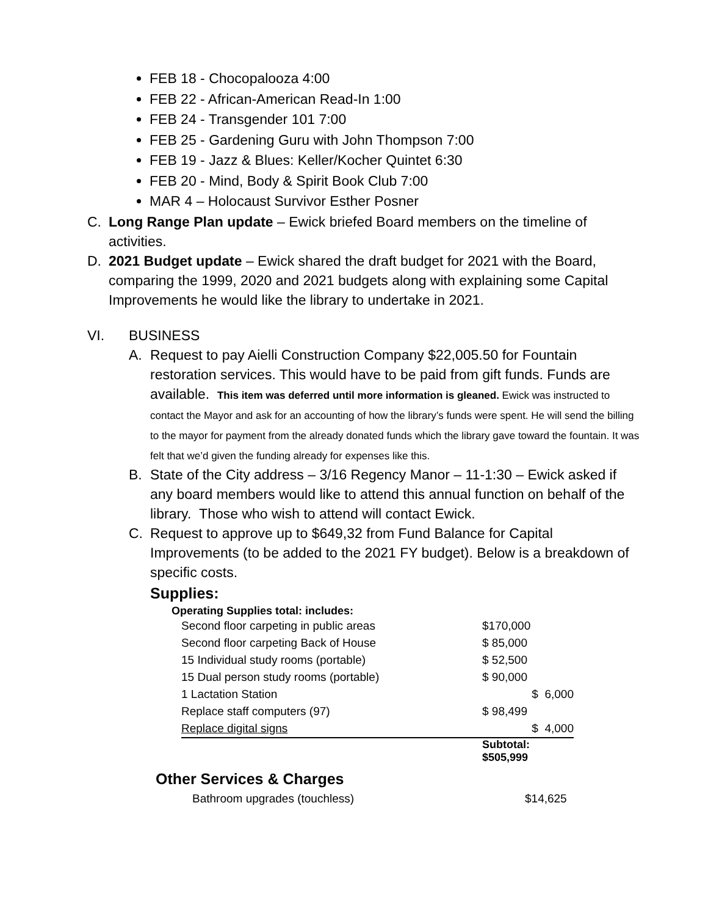FEB 18 - Chocopalooza 4:00
FEB 22 - African-American Read-In 1:00
FEB 24 - Transgender 101 7:00
FEB 25 - Gardening Guru with John Thompson 7:00
FEB 19 - Jazz & Blues: Keller/Kocher Quintet 6:30
FEB 20 - Mind, Body & Spirit Book Club 7:00
MAR 4 – Holocaust Survivor Esther Posner
C. Long Range Plan update – Ewick briefed Board members on the timeline of activities.
D. 2021 Budget update – Ewick shared the draft budget for 2021 with the Board, comparing the 1999, 2020 and 2021 budgets along with explaining some Capital Improvements he would like the library to undertake in 2021.
VI. BUSINESS
A. Request to pay Aielli Construction Company $22,005.50 for Fountain restoration services. This would have to be paid from gift funds. Funds are available. This item was deferred until more information is gleaned. Ewick was instructed to contact the Mayor and ask for an accounting of how the library’s funds were spent. He will send the billing to the mayor for payment from the already donated funds which the library gave toward the fountain. It was felt that we’d given the funding already for expenses like this.
B. State of the City address – 3/16 Regency Manor – 11-1:30 – Ewick asked if any board members would like to attend this annual function on behalf of the library. Those who wish to attend will contact Ewick.
C. Request to approve up to $649,32 from Fund Balance for Capital Improvements (to be added to the 2021 FY budget). Below is a breakdown of specific costs.
Supplies:
Operating Supplies total: includes:
| Second floor carpeting in public areas | $170,000 |
| Second floor carpeting Back of House | $ 85,000 |
| 15 Individual study rooms (portable) | $ 52,500 |
| 15 Dual person study rooms (portable) | $ 90,000 |
| 1 Lactation Station | $ 6,000 |
| Replace staff computers (97) | $ 98,499 |
| Replace digital signs | $ 4,000 |
| | Subtotal: $505,999 |
Other Services & Charges
| Bathroom upgrades (touchless) | $14,625 |